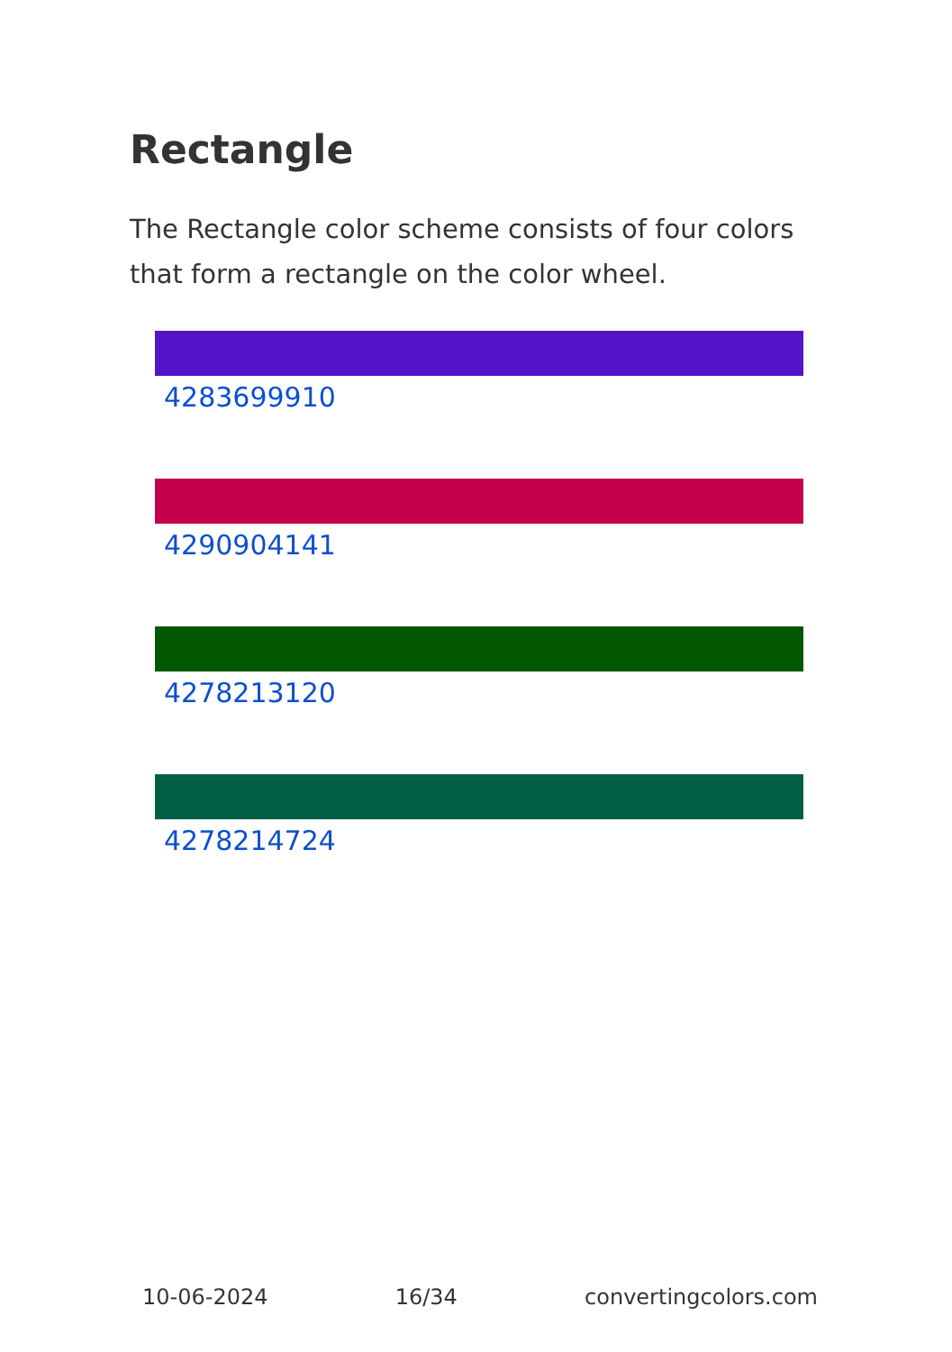Rectangle
The Rectangle color scheme consists of four colors that form a rectangle on the color wheel.
4283699910
4290904141
4278213120
4278214724
10-06-2024 16/34 convertingcolors.com